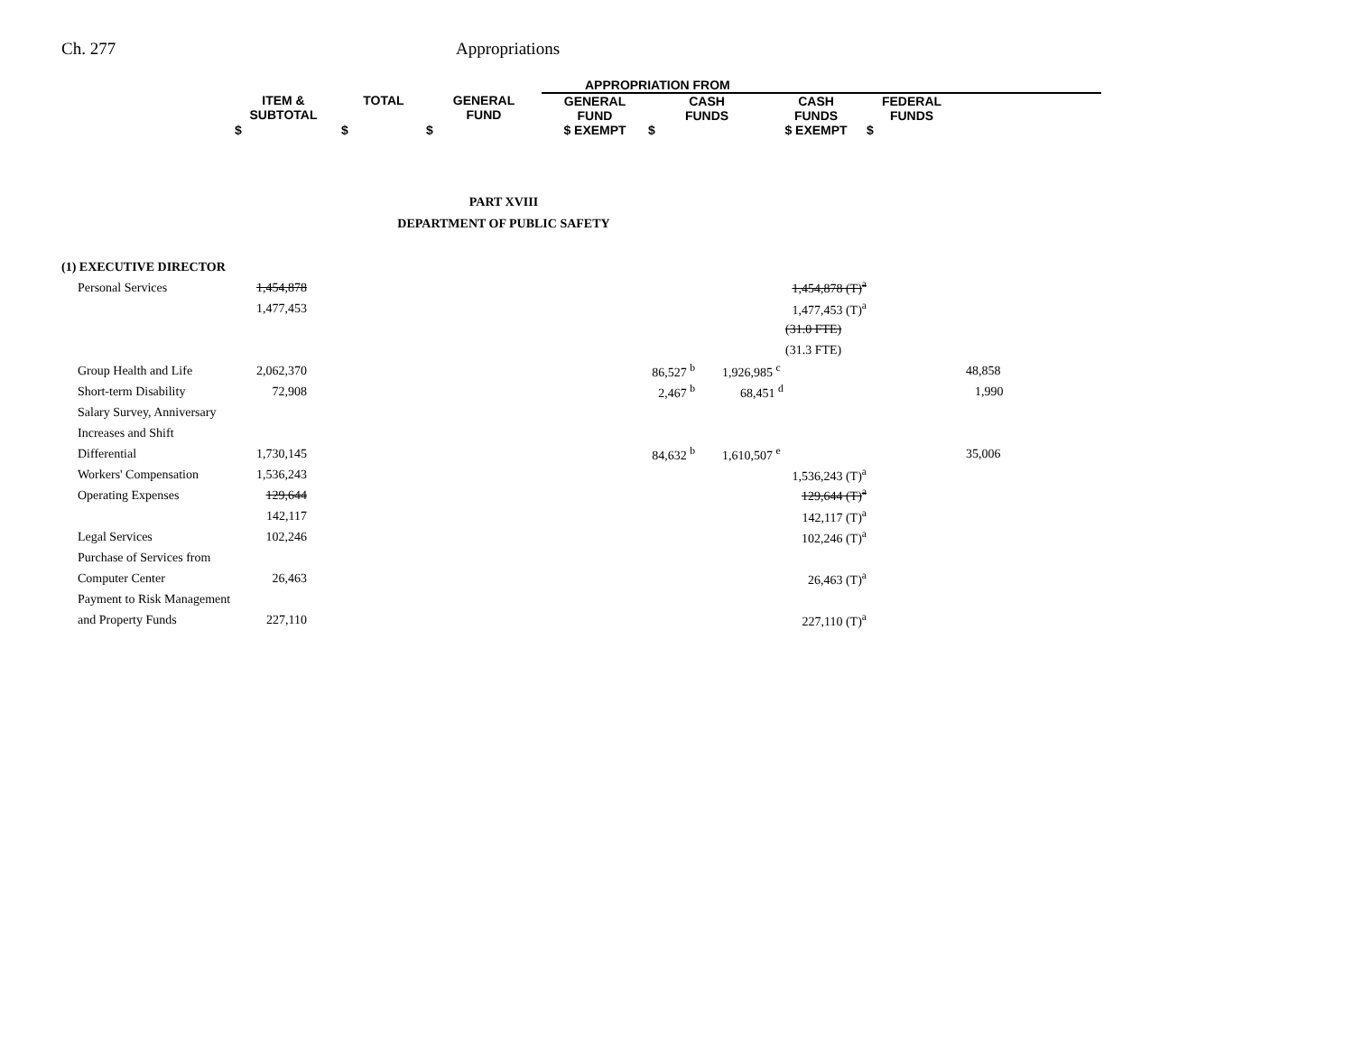Ch. 277 Appropriations
| | | | APPROPRIATION FROM | | | | |
| ITEM & SUBTOTAL | TOTAL | GENERAL FUND | GENERAL FUND | CASH FUNDS | CASH FUNDS | FEDERAL FUNDS | |
| $ | $ | $ | $ EXEMPT | $ | $ EXEMPT | $ | |
PART XVIII
DEPARTMENT OF PUBLIC SAFETY
| (1) EXECUTIVE DIRECTOR | | | | |
| Personal Services | 1,454,878 | | 1,454,878 (T)<sup>a</sup> | |
| | 1,477,453 | | 1,477,453 (T)<sup>a</sup> | |
| | | | (31.0 FTE) | |
| | | | (31.3 FTE) | |
| Group Health and Life | 2,062,370 | 86,527 <sup>b</sup> | 1,926,985 <sup>c</sup> | 48,858 |
| Short-term Disability | 72,908 | 2,467 <sup>b</sup> | 68,451 <sup>d</sup> | 1,990 |
| Salary Survey, Anniversary | | | | |
| Increases and Shift | | | | |
| Differential | 1,730,145 | 84,632 <sup>b</sup> | 1,610,507 <sup>e</sup> | 35,006 |
| Workers' Compensation | 1,536,243 | | 1,536,243 (T)<sup>a</sup> | |
| Operating Expenses | 129,644 | | 129,644 (T)<sup>a</sup> | |
| | 142,117 | | 142,117 (T)<sup>a</sup> | |
| Legal Services | 102,246 | | 102,246 (T)<sup>a</sup> | |
| Purchase of Services from | | | | |
| Computer Center | 26,463 | | 26,463 (T)<sup>a</sup> | |
| Payment to Risk Management | | | | |
| and Property Funds | 227,110 | | 227,110 (T)<sup>a</sup> | |